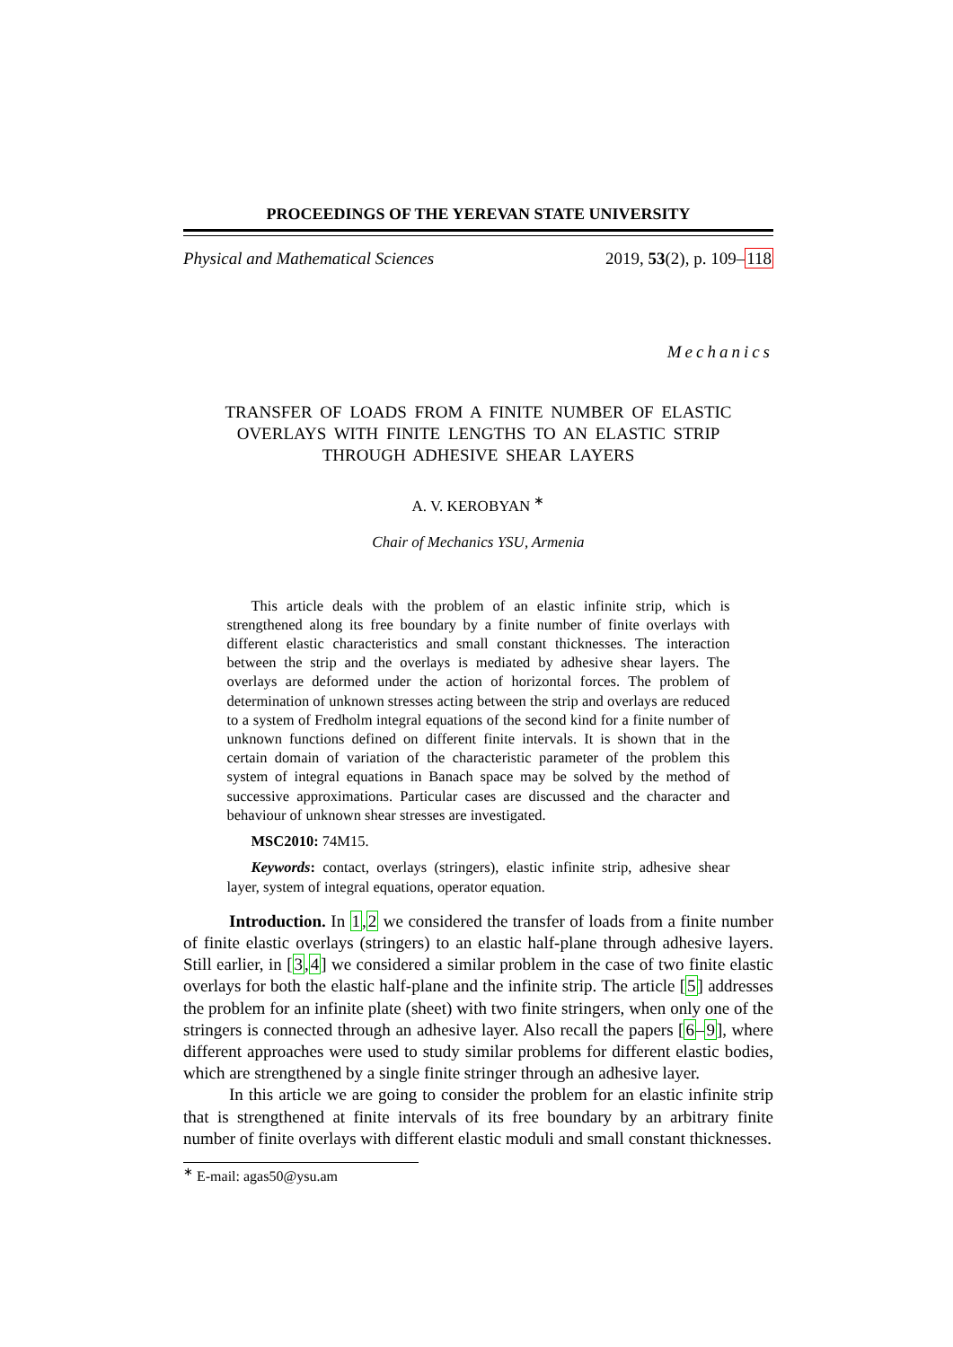PROCEEDINGS OF THE YEREVAN STATE UNIVERSITY
Physical and Mathematical Sciences 2019, 53(2), p. 109–118
Mechanics
TRANSFER OF LOADS FROM A FINITE NUMBER OF ELASTIC
OVERLAYS WITH FINITE LENGTHS TO AN ELASTIC STRIP
THROUGH ADHESIVE SHEAR LAYERS
A. V. KEROBYAN <sup>∗</sup>
Chair of Mechanics YSU, Armenia
This article deals with the problem of an elastic infinite strip, which is strengthened along its free boundary by a finite number of finite overlays with different elastic characteristics and small constant thicknesses. The interaction between the strip and the overlays is mediated by adhesive shear layers. The overlays are deformed under the action of horizontal forces. The problem of determination of unknown stresses acting between the strip and overlays are reduced to a system of Fredholm integral equations of the second kind for a finite number of unknown functions defined on different finite intervals. It is shown that in the certain domain of variation of the characteristic parameter of the problem this system of integral equations in Banach space may be solved by the method of successive approximations. Particular cases are discussed and the character and behaviour of unknown shear stresses are investigated.
MSC2010: 74M15.
Keywords: contact, overlays (stringers), elastic infinite strip, adhesive shear layer, system of integral equations, operator equation.
Introduction. In 1,2 we considered the transfer of loads from a finite number of finite elastic overlays (stringers) to an elastic half-plane through adhesive layers. Still earlier, in [3,4] we considered a similar problem in the case of two finite elastic overlays for both the elastic half-plane and the infinite strip. The article [5] addresses the problem for an infinite plate (sheet) with two finite stringers, when only one of the stringers is connected through an adhesive layer. Also recall the papers [6–9], where different approaches were used to study similar problems for different elastic bodies, which are strengthened by a single finite stringer through an adhesive layer.
In this article we are going to consider the problem for an elastic infinite strip that is strengthened at finite intervals of its free boundary by an arbitrary finite number of finite overlays with different elastic moduli and small constant thicknesses.
<sup>∗</sup> E-mail: agas50@ysu.am